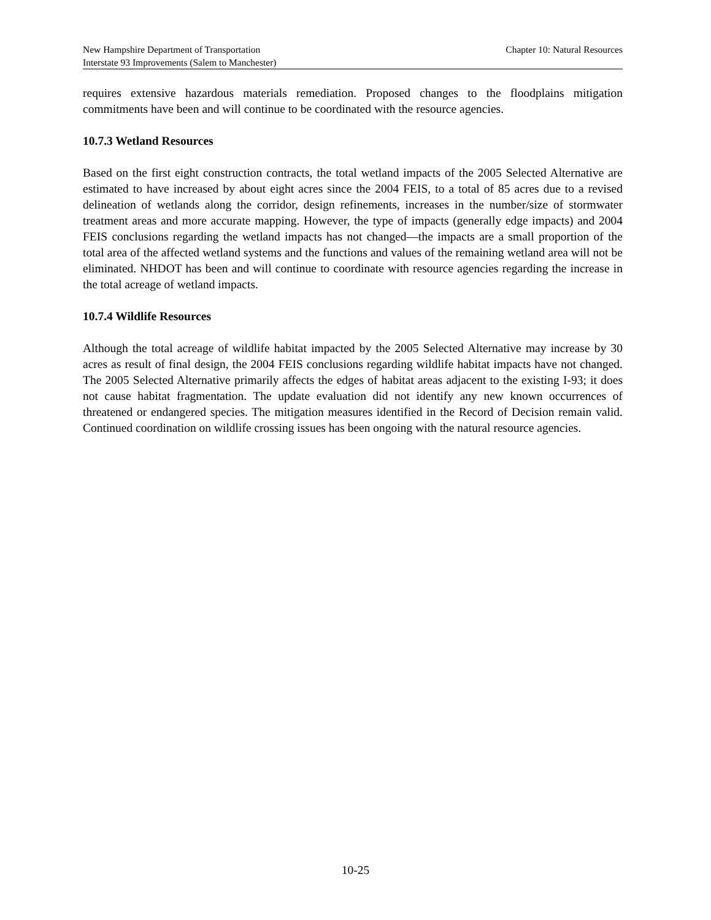New Hampshire Department of Transportation Chapter 10: Natural Resources
Interstate 93 Improvements (Salem to Manchester)
requires extensive hazardous materials remediation. Proposed changes to the floodplains mitigation commitments have been and will continue to be coordinated with the resource agencies.
10.7.3 Wetland Resources
Based on the first eight construction contracts, the total wetland impacts of the 2005 Selected Alternative are estimated to have increased by about eight acres since the 2004 FEIS, to a total of 85 acres due to a revised delineation of wetlands along the corridor, design refinements, increases in the number/size of stormwater treatment areas and more accurate mapping. However, the type of impacts (generally edge impacts) and 2004 FEIS conclusions regarding the wetland impacts has not changed—the impacts are a small proportion of the total area of the affected wetland systems and the functions and values of the remaining wetland area will not be eliminated. NHDOT has been and will continue to coordinate with resource agencies regarding the increase in the total acreage of wetland impacts.
10.7.4 Wildlife Resources
Although the total acreage of wildlife habitat impacted by the 2005 Selected Alternative may increase by 30 acres as result of final design, the 2004 FEIS conclusions regarding wildlife habitat impacts have not changed. The 2005 Selected Alternative primarily affects the edges of habitat areas adjacent to the existing I-93; it does not cause habitat fragmentation. The update evaluation did not identify any new known occurrences of threatened or endangered species. The mitigation measures identified in the Record of Decision remain valid. Continued coordination on wildlife crossing issues has been ongoing with the natural resource agencies.
10-25